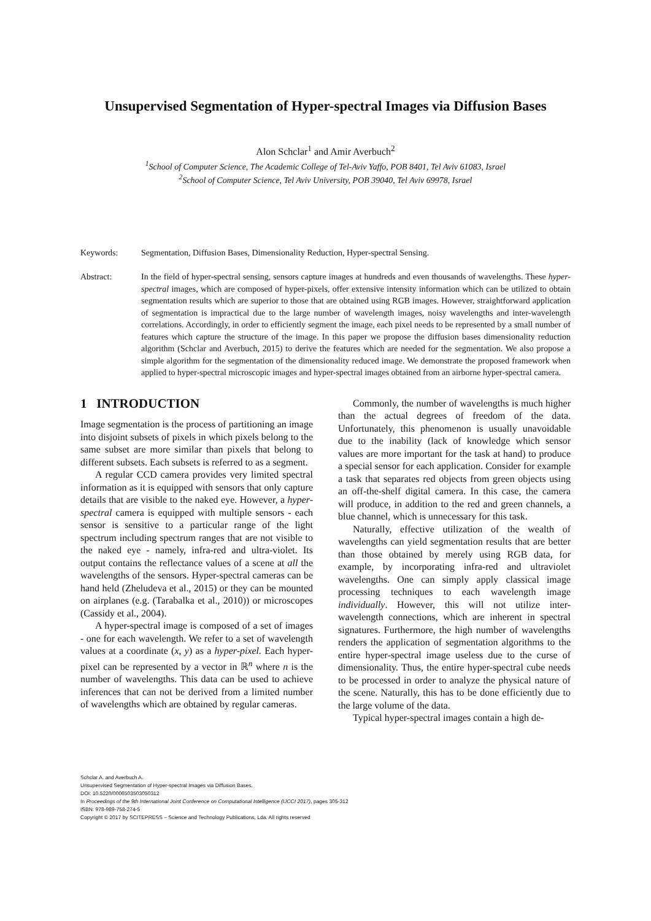Unsupervised Segmentation of Hyper-spectral Images via Diffusion Bases
Alon Schclar<sup>1</sup> and Amir Averbuch<sup>2</sup>
<sup>1</sup> School of Computer Science, The Academic College of Tel-Aviv Yaffo, POB 8401, Tel Aviv 61083, Israel
<sup>2</sup> School of Computer Science, Tel Aviv University, POB 39040, Tel Aviv 69978, Israel
Keywords: Segmentation, Diffusion Bases, Dimensionality Reduction, Hyper-spectral Sensing.
Abstract: In the field of hyper-spectral sensing, sensors capture images at hundreds and even thousands of wavelengths. These hyper-spectral images, which are composed of hyper-pixels, offer extensive intensity information which can be utilized to obtain segmentation results which are superior to those that are obtained using RGB images. However, straightforward application of segmentation is impractical due to the large number of wavelength images, noisy wavelengths and inter-wavelength correlations. Accordingly, in order to efficiently segment the image, each pixel needs to be represented by a small number of features which capture the structure of the image. In this paper we propose the diffusion bases dimensionality reduction algorithm (Schclar and Averbuch, 2015) to derive the features which are needed for the segmentation. We also propose a simple algorithm for the segmentation of the dimensionality reduced image. We demonstrate the proposed framework when applied to hyper-spectral microscopic images and hyper-spectral images obtained from an airborne hyper-spectral camera.
1 INTRODUCTION
Image segmentation is the process of partitioning an image into disjoint subsets of pixels in which pixels belong to the same subset are more similar than pixels that belong to different subsets. Each subsets is referred to as a segment.
A regular CCD camera provides very limited spectral information as it is equipped with sensors that only capture details that are visible to the naked eye. However, a hyper-spectral camera is equipped with multiple sensors - each sensor is sensitive to a particular range of the light spectrum including spectrum ranges that are not visible to the naked eye - namely, infra-red and ultra-violet. Its output contains the reflectance values of a scene at all the wavelengths of the sensors. Hyper-spectral cameras can be hand held (Zheludeva et al., 2015) or they can be mounted on airplanes (e.g. (Tarabalka et al., 2010)) or microscopes (Cassidy et al., 2004).
A hyper-spectral image is composed of a set of images - one for each wavelength. We refer to a set of wavelength values at a coordinate (x, y) as a hyper-pixel. Each hyper-pixel can be represented by a vector in ℝ<sup>n</sup> where n is the number of wavelengths. This data can be used to achieve inferences that can not be derived from a limited number of wavelengths which are obtained by regular cameras.
Commonly, the number of wavelengths is much higher than the actual degrees of freedom of the data. Unfortunately, this phenomenon is usually unavoidable due to the inability (lack of knowledge which sensor values are more important for the task at hand) to produce a special sensor for each application. Consider for example a task that separates red objects from green objects using an off-the-shelf digital camera. In this case, the camera will produce, in addition to the red and green channels, a blue channel, which is unnecessary for this task.
Naturally, effective utilization of the wealth of wavelengths can yield segmentation results that are better than those obtained by merely using RGB data, for example, by incorporating infra-red and ultraviolet wavelengths. One can simply apply classical image processing techniques to each wavelength image individually. However, this will not utilize inter-wavelength connections, which are inherent in spectral signatures. Furthermore, the high number of wavelengths renders the application of segmentation algorithms to the entire hyper-spectral image useless due to the curse of dimensionality. Thus, the entire hyper-spectral cube needs to be processed in order to analyze the physical nature of the scene. Naturally, this has to be done efficiently due to the large volume of the data.
Typical hyper-spectral images contain a high de-
Schclar A. and Averbuch A.
Unsupervised Segmentation of Hyper-spectral Images via Diffusion Bases.
DOI: 10.5220/0006503503050312
In Proceedings of the 9th International Joint Conference on Computational Intelligence (IJCCI 2017), pages 305-312
ISBN: 978-989-758-274-5
Copyright © 2017 by SCITEPRESS – Science and Technology Publications, Lda. All rights reserved